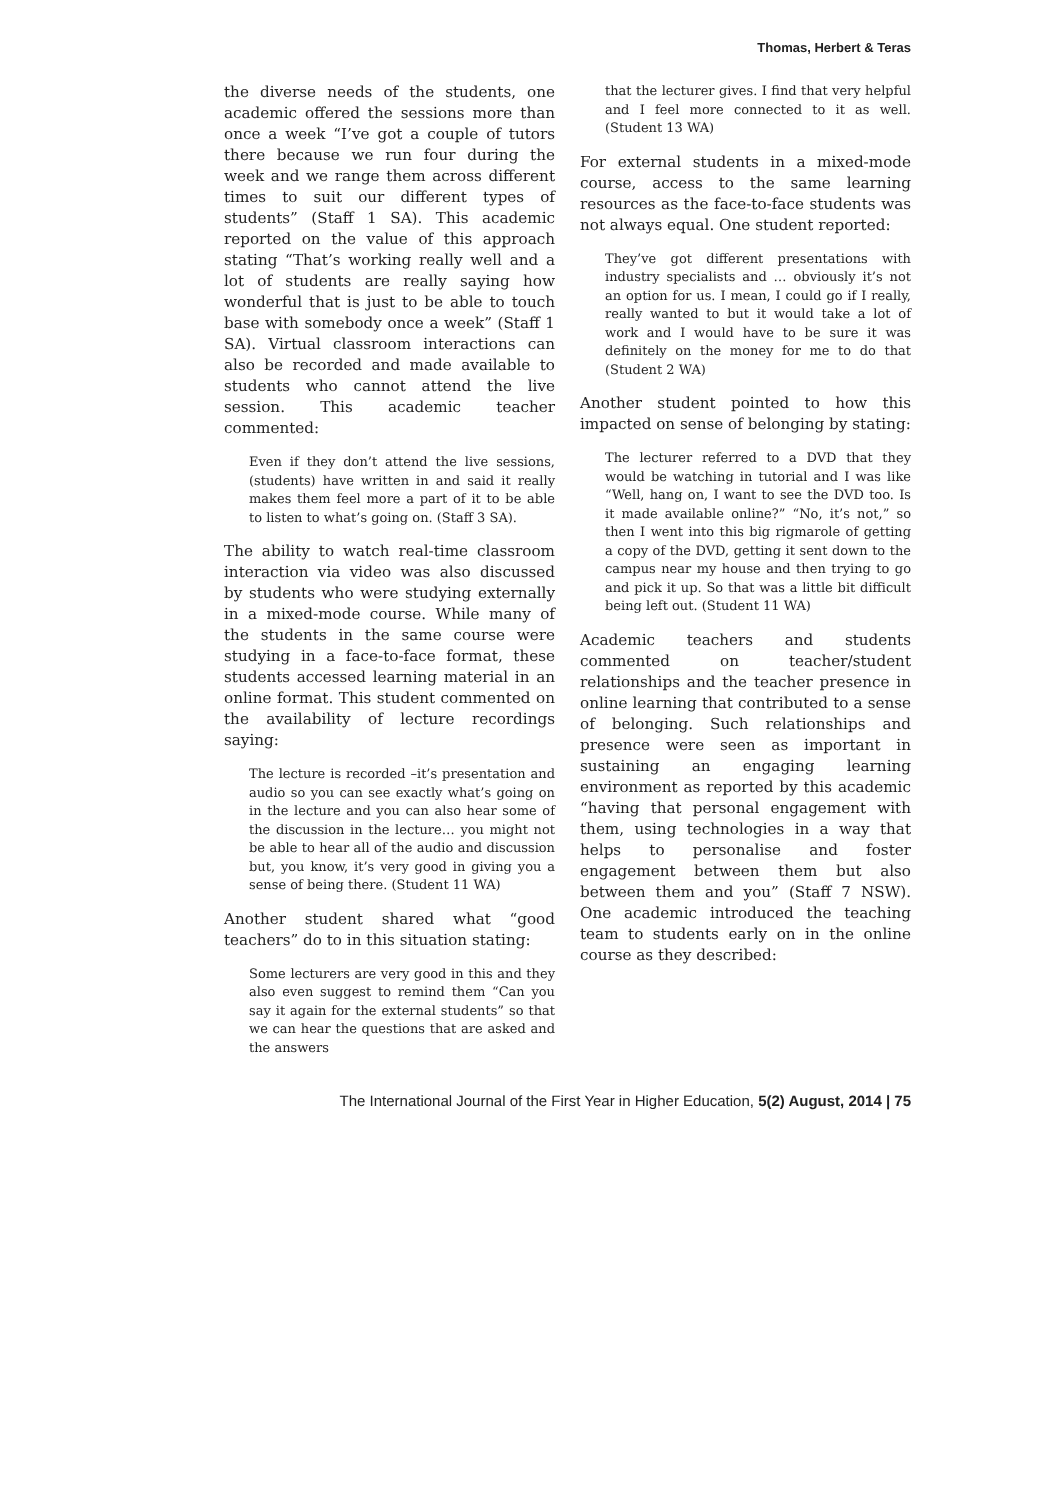Thomas, Herbert & Teras
the diverse needs of the students, one academic offered the sessions more than once a week “I’ve got a couple of tutors there because we run four during the week and we range them across different times to suit our different types of students” (Staff 1 SA). This academic reported on the value of this approach stating “That’s working really well and a lot of students are really saying how wonderful that is just to be able to touch base with somebody once a week” (Staff 1 SA). Virtual classroom interactions can also be recorded and made available to students who cannot attend the live session. This academic teacher commented:
Even if they don’t attend the live sessions, (students) have written in and said it really makes them feel more a part of it to be able to listen to what’s going on. (Staff 3 SA).
The ability to watch real-time classroom interaction via video was also discussed by students who were studying externally in a mixed-mode course. While many of the students in the same course were studying in a face-to-face format, these students accessed learning material in an online format. This student commented on the availability of lecture recordings saying:
The lecture is recorded –it’s presentation and audio so you can see exactly what’s going on in the lecture and you can also hear some of the discussion in the lecture… you might not be able to hear all of the audio and discussion but, you know, it’s very good in giving you a sense of being there. (Student 11 WA)
Another student shared what “good teachers” do to in this situation stating:
Some lecturers are very good in this and they also even suggest to remind them “Can you say it again for the external students” so that we can hear the questions that are asked and the answers
that the lecturer gives. I find that very helpful and I feel more connected to it as well. (Student 13 WA)
For external students in a mixed-mode course, access to the same learning resources as the face-to-face students was not always equal. One student reported:
They’ve got different presentations with industry specialists and … obviously it’s not an option for us. I mean, I could go if I really, really wanted to but it would take a lot of work and I would have to be sure it was definitely on the money for me to do that (Student 2 WA)
Another student pointed to how this impacted on sense of belonging by stating:
The lecturer referred to a DVD that they would be watching in tutorial and I was like “Well, hang on, I want to see the DVD too. Is it made available online?” “No, it’s not,” so then I went into this big rigmarole of getting a copy of the DVD, getting it sent down to the campus near my house and then trying to go and pick it up. So that was a little bit difficult being left out. (Student 11 WA)
Academic teachers and students commented on teacher/student relationships and the teacher presence in online learning that contributed to a sense of belonging. Such relationships and presence were seen as important in sustaining an engaging learning environment as reported by this academic “having that personal engagement with them, using technologies in a way that helps to personalise and foster engagement between them but also between them and you” (Staff 7 NSW). One academic introduced the teaching team to students early on in the online course as they described:
The International Journal of the First Year in Higher Education, 5(2) August, 2014 | 75